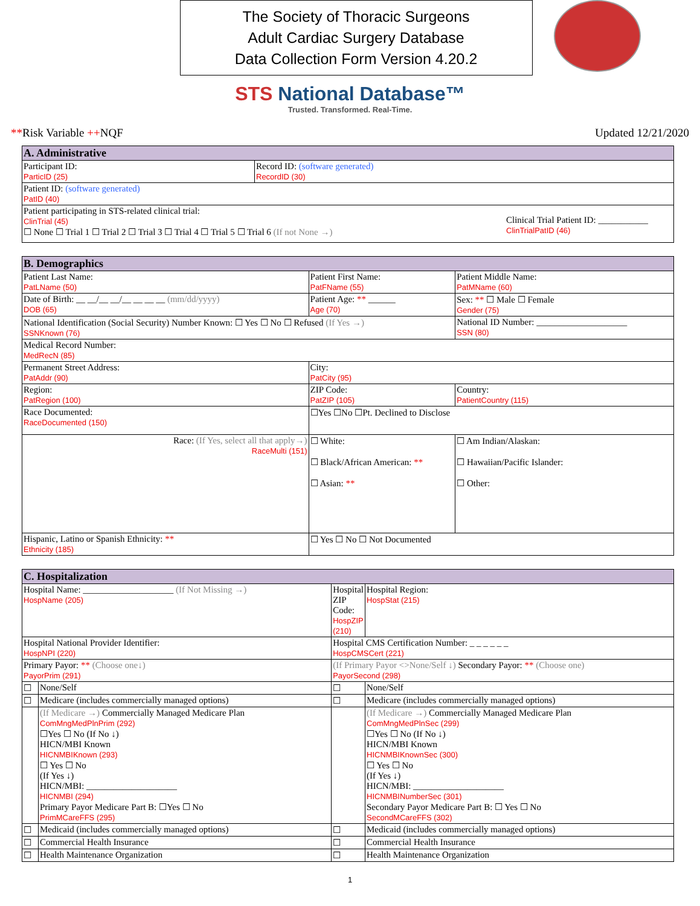The Society of Thoracic Surgeons
Adult Cardiac Surgery Database
Data Collection Form Version 4.20.2
STS National Database™
Trusted. Transformed. Real-Time.
**Risk Variable ++NQF Updated 12/21/2020
| A. Administrative | |
| --- | --- |
| Participant ID: ParticID (25) | Record ID: (software generated) RecordID (30) |
| Patient ID: (software generated) PatID (40) | |
| Patient participating in STS-related clinical trial: ClinTrial (45) ☐ None ☐ Trial 1 ☐ Trial 2 ☐ Trial 3 ☐ Trial 4 ☐ Trial 5 ☐ Trial 6 (If not None →) Clinical Trial Patient ID: ___________ ClinTrialPatID (46) | |
| B. Demographics | | | |
| --- | --- | --- | --- |
| Patient Last Name: PatLName (50) | | Patient First Name: PatFName (55) | Patient Middle Name: PatMName (60) |
| Date of Birth: __ __/__ __/__ __ __ __ (mm/dd/yyyy) DOB (65) | | Patient Age: ** ______ Age (70) | Sex: ** ☐ Male ☐ Female Gender (75) |
| National Identification (Social Security) Number Known: ☐ Yes ☐ No ☐ Refused (If Yes →) SSNKnown (76) | | | National ID Number: ____________________ SSN (80) |
| Medical Record Number: MedRecN (85) | | | |
| Permanent Street Address: PatAddr (90) | | City: PatCity (95) | |
| Region: PatRegion (100) | | ZIP Code: PatZIP (105) | Country: PatientCountry (115) |
| Race Documented: RaceDocumented (150) | ☐Yes ☐No ☐Pt. Declined to Disclose | | |
| Race: (If Yes, select all that apply→) RaceMulti (151) | | ☐ White: ☐ Black/African American: ** ☐ Asian: ** | ☐ Am Indian/Alaskan: ☐ Hawaiian/Pacific Islander: ☐ Other: |
| Hispanic, Latino or Spanish Ethnicity: ** Ethnicity (185) | | ☐ Yes ☐ No ☐ Not Documented | |
| C. Hospitalization | | | |
| --- | --- | --- | --- |
| Hospital Name: ____________________ (If Not Missing →) HospName (205) | | Hospital ZIP Code: HospZIP (210) | Hospital Region: HospStat (215) |
| Hospital National Provider Identifier: HospNPI (220) | | Hospital CMS Certification Number: _ _ _ _ _ _ HospCMSCert (221) | |
| Primary Payor: ** (Choose one↓) PayorPrim (291) | | (If Primary Payor <>None/Self ↓) Secondary Payor: ** (Choose one) PayorSecond (298) | |
| ☐ | None/Self | ☐ | None/Self |
| ☐ | Medicare (includes commercially managed options) | ☐ | Medicare (includes commercially managed options) |
| | (If Medicare →) Commercially Managed Medicare Plan ComMngMedPlnPrim (292) ☐Yes ☐ No (If No ↓) HICN/MBI Known HICNMBIKnown (293) ☐ Yes ☐ No (If Yes ↓) HICN/MBI: ____________________ HICNMBI (294) Primary Payor Medicare Part B: ☐Yes ☐ No PrimMCareFFS (295) | | (If Medicare →) Commercially Managed Medicare Plan ComMngMedPlnSec (299) ☐Yes ☐ No (If No ↓) HICN/MBI Known HICNMBIKnownSec (300) ☐ Yes ☐ No (If Yes ↓) HICN/MBI: ____________________ HICNMBINumberSec (301) Secondary Payor Medicare Part B: ☐ Yes ☐ No SecondMCareFFS (302) |
| ☐ | Medicaid (includes commercially managed options) | ☐ | Medicaid (includes commercially managed options) |
| ☐ | Commercial Health Insurance | ☐ | Commercial Health Insurance |
| ☐ | Health Maintenance Organization | ☐ | Health Maintenance Organization |
1